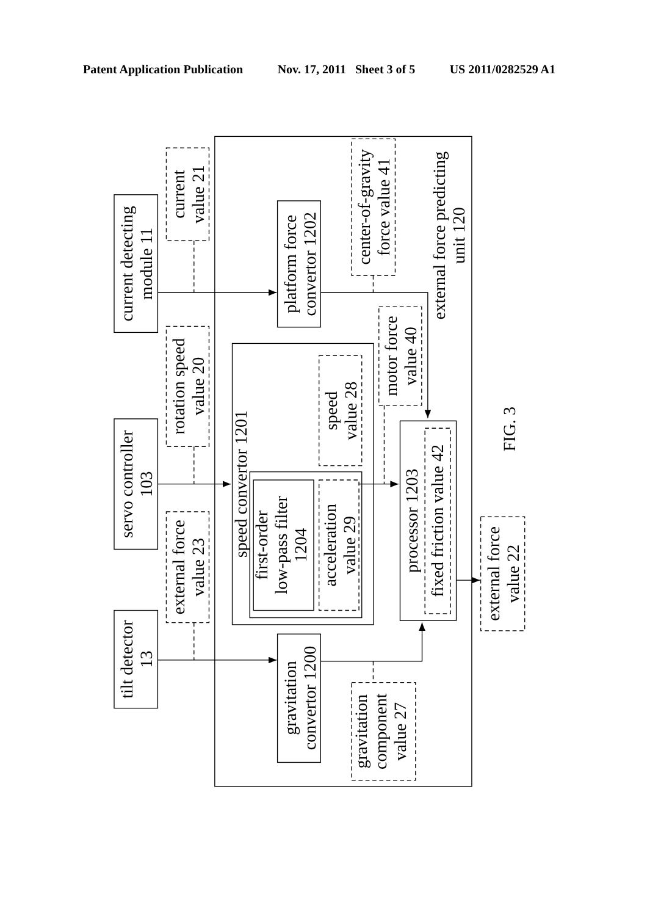Patent Application Publication Nov. 17, 2011 Sheet 3 of 5 US 2011/0282529 A1
current detecting module 11
servo controller 103
tilt detector 13
current value 21
rotation speed value 20
external force value 23
platform force convertor 1202
center-of-gravity force value 41
external force predicting unit 120
speed convertor 1201
speed value 28
first-order low-pass filter 1204
acceleration value 29
motor force value 40
processor 1203
fixed friction value 42
gravitation convertor 1200
gravitation component value 27
external force value 22
FIG. 3